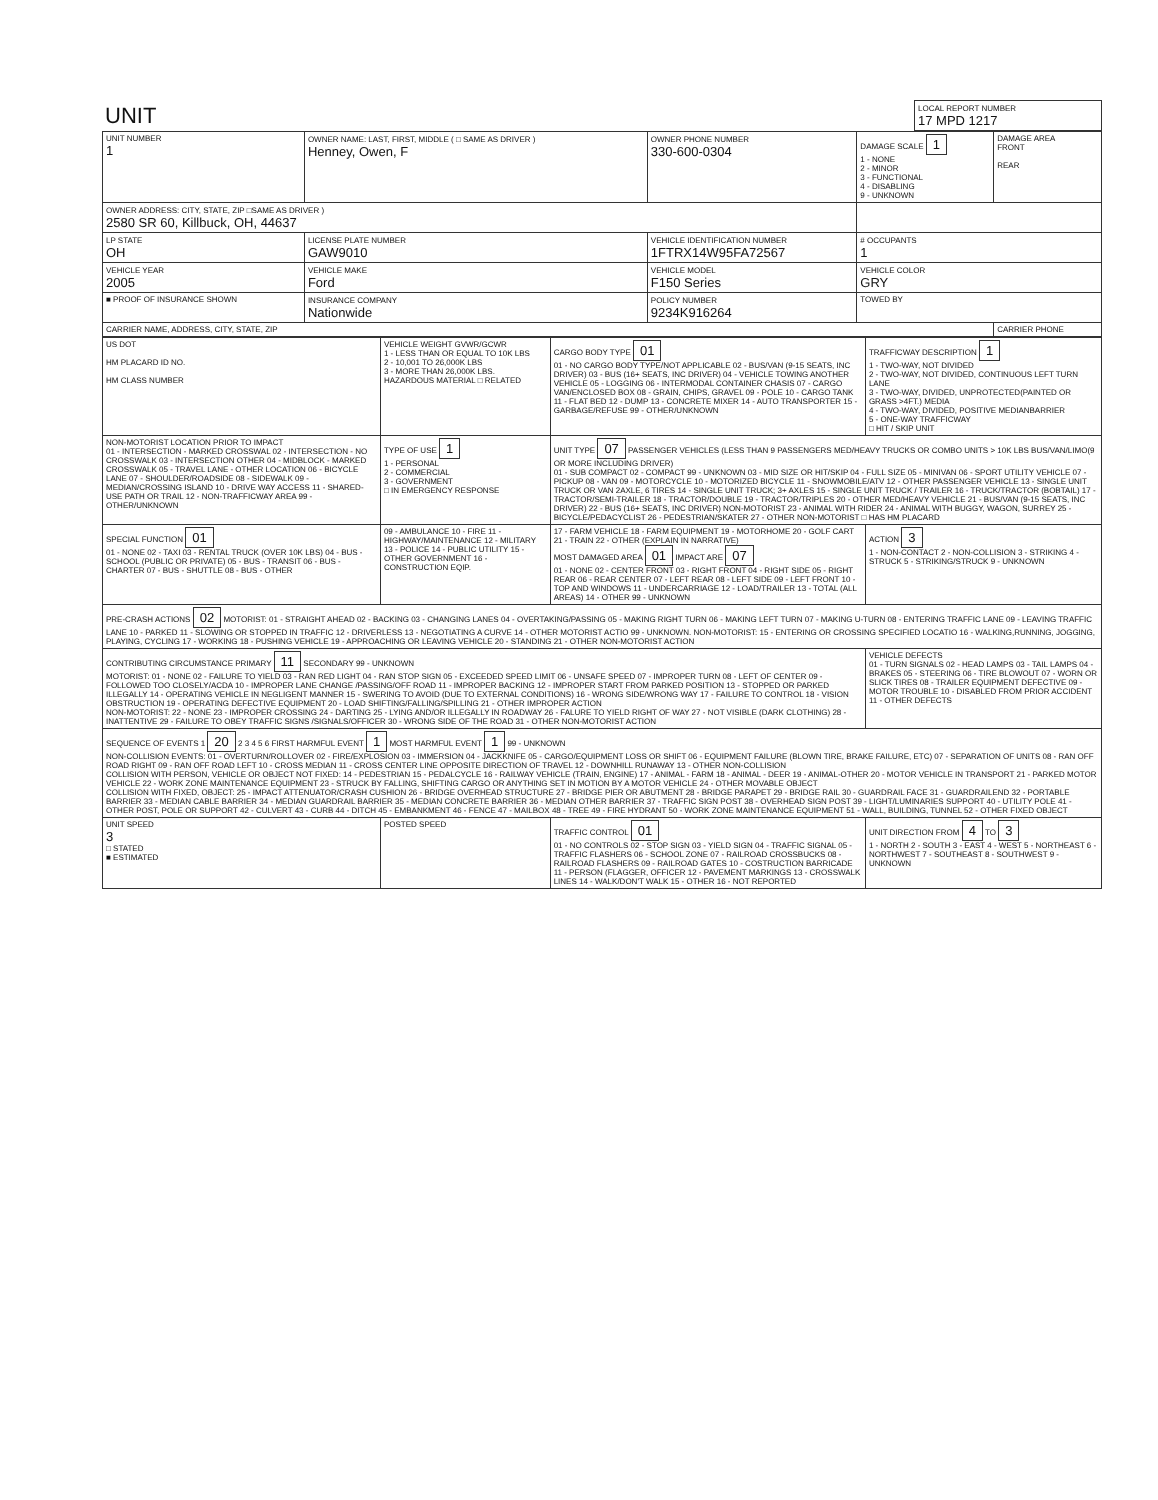| UNIT | LOCAL REPORT NUMBER 17 MPD 1217 |
| UNIT NUMBER 1 | OWNER NAME: LAST, FIRST, MIDDLE ( □ SAME AS DRIVER ) Henney, Owen, F | OWNER PHONE NUMBER 330-600-0304 | DAMAGE SCALE 1 1 - NONE 2 - MINOR 3 - FUNCTIONAL 4 - DISABLING 9 - UNKNOWN | DAMAGE AREA FRONT REAR |
| OWNER ADDRESS: CITY, STATE, ZIP □SAME AS DRIVER ) 2580 SR 60, Killbuck, OH, 44637 | | | | |
| LP STATE OH | LICENSE PLATE NUMBER GAW9010 | VEHICLE IDENTIFICATION NUMBER 1FTRX14W95FA72567 | # OCCUPANTS 1 | |
| VEHICLE YEAR 2005 | VEHICLE MAKE Ford | VEHICLE MODEL F150 Series | VEHICLE COLOR GRY | |
| ■ PROOF OF INSURANCE SHOWN | INSURANCE COMPANY Nationwide | POLICY NUMBER 9234K916264 | TOWED BY | |
| CARRIER NAME, ADDRESS, CITY, STATE, ZIP | | | | CARRIER PHONE |
| US DOT HM PLACARD ID NO. HM CLASS NUMBER | VEHICLE WEIGHT GVWR/GCWR 1 - LESS THAN OR EQUAL TO 10K LBS 2 - 10,001 TO 26,000K LBS 3 - MORE THAN 26,000K LBS. HAZARDOUS MATERIAL □ RELATED | CARGO BODY TYPE 01 01 - NO CARGO BODY TYPE/NOT APPLICABLE 02 - BUS/VAN (9-15 SEATS, INC DRIVER) 03 - BUS (16+ SEATS, INC DRIVER) 04 - VEHICLE TOWING ANOTHER VEHICLE 05 - LOGGING 06 - INTERMODAL CONTAINER CHASIS 07 - CARGO VAN/ENCLOSED BOX 08 - GRAIN, CHIPS, GRAVEL 09 - POLE 10 - CARGO TANK 11 - FLAT BED 12 - DUMP 13 - CONCRETE MIXER 14 - AUTO TRANSPORTER 15 - GARBAGE/REFUSE 99 - OTHER/UNKNOWN | TRAFFICWAY DESCRIPTION 1 1 - TWO-WAY, NOT DIVIDED 2 - TWO-WAY, NOT DIVIDED, CONTINUOUS LEFT TURN LANE 3 - TWO-WAY, DIVIDED, UNPROTECTED(PAINTED OR GRASS >4FT.) MEDIA 4 - TWO-WAY, DIVIDED, POSITIVE MEDIANBARRIER 5 - ONE-WAY TRAFFICWAY □ HIT / SKIP UNIT |
| NON-MOTORIST LOCATION PRIOR TO IMPACT 01 - INTERSECTION - MARKED CROSSWAL 02 - INTERSECTION - NO CROSSWALK 03 - INTERSECTION OTHER 04 - MIDBLOCK - MARKED CROSSWALK 05 - TRAVEL LANE - OTHER LOCATION 06 - BICYCLE LANE 07 - SHOULDER/ROADSIDE 08 - SIDEWALK 09 - MEDIAN/CROSSING ISLAND 10 - DRIVE WAY ACCESS 11 - SHARED-USE PATH OR TRAIL 12 - NON-TRAFFICWAY AREA 99 - OTHER/UNKNOWN | TYPE OF USE 1 1 - PERSONAL 2 - COMMERCIAL 3 - GOVERNMENT □ IN EMERGENCY RESPONSE | UNIT TYPE 07 PASSENGER VEHICLES (LESS THAN 9 PASSENGERS MED/HEAVY TRUCKS OR COMBO UNITS > 10K LBS BUS/VAN/LIMO(9 OR MORE INCLUDING DRIVER) 01 - SUB COMPACT 02 - COMPACT 99 - UNKNOWN 03 - MID SIZE OR HIT/SKIP 04 - FULL SIZE 05 - MINIVAN 06 - SPORT UTILITY VEHICLE 07 - PICKUP 08 - VAN 09 - MOTORCYCLE 10 - MOTORIZED BICYCLE 11 - SNOWMOBILE/ATV 12 - OTHER PASSENGER VEHICLE 13 - SINGLE UNIT TRUCK OR VAN 2AXLE, 6 TIRES 14 - SINGLE UNIT TRUCK; 3+ AXLES 15 - SINGLE UNIT TRUCK / TRAILER 16 - TRUCK/TRACTOR (BOBTAIL) 17 - TRACTOR/SEMI-TRAILER 18 - TRACTOR/DOUBLE 19 - TRACTOR/TRIPLES 20 - OTHER MED/HEAVY VEHICLE 21 - BUS/VAN (9-15 SEATS, INC DRIVER) 22 - BUS (16+ SEATS, INC DRIVER) NON-MOTORIST 23 - ANIMAL WITH RIDER 24 - ANIMAL WITH BUGGY, WAGON, SURREY 25 - BICYCLE/PEDACYCLIST 26 - PEDESTRIAN/SKATER 27 - OTHER NON-MOTORIST □ HAS HM PLACARD | |
| SPECIAL FUNCTION 01 01 - NONE 02 - TAXI 03 - RENTAL TRUCK (OVER 10K LBS) 04 - BUS - SCHOOL (PUBLIC OR PRIVATE) 05 - BUS - TRANSIT 06 - BUS - CHARTER 07 - BUS - SHUTTLE 08 - BUS - OTHER | 09 - AMBULANCE 10 - FIRE 11 - HIGHWAY/MAINTENANCE 12 - MILITARY 13 - POLICE 14 - PUBLIC UTILITY 15 - OTHER GOVERNMENT 16 - CONSTRUCTION EQIP. | 17 - FARM VEHICLE 18 - FARM EQUIPMENT 19 - MOTORHOME 20 - GOLF CART 21 - TRAIN 22 - OTHER (EXPLAIN IN NARRATIVE) MOST DAMAGED AREA 01 IMPACT ARE 07 01 - NONE 02 - CENTER FRONT 03 - RIGHT FRONT 04 - RIGHT SIDE 05 - RIGHT REAR 06 - REAR CENTER 07 - LEFT REAR 08 - LEFT SIDE 09 - LEFT FRONT 10 - TOP AND WINDOWS 11 - UNDERCARRIAGE 12 - LOAD/TRAILER 13 - TOTAL (ALL AREAS) 14 - OTHER 99 - UNKNOWN | ACTION 3 1 - NON-CONTACT 2 - NON-COLLISION 3 - STRIKING 4 - STRUCK 5 - STRIKING/STRUCK 9 - UNKNOWN |
| PRE-CRASH ACTIONS 02 MOTORIST: 01 - STRAIGHT AHEAD 02 - BACKING 03 - CHANGING LANES 04 - OVERTAKING/PASSING 05 - MAKING RIGHT TURN 06 - MAKING LEFT TURN 07 - MAKING U-TURN 08 - ENTERING TRAFFIC LANE 09 - LEAVING TRAFFIC LANE 10 - PARKED 11 - SLOWING OR STOPPED IN TRAFFIC 12 - DRIVERLESS 13 - NEGOTIATING A CURVE 14 - OTHER MOTORIST ACTIO 99 - UNKNOWN. NON-MOTORIST: 15 - ENTERING OR CROSSING SPECIFIED LOCATIO 16 - WALKING,RUNNING, JOGGING, PLAYING, CYCLING 17 - WORKING 18 - PUSHING VEHICLE 19 - APPROACHING OR LEAVING VEHICLE 20 - STANDING 21 - OTHER NON-MOTORIST ACTION | | | |
| CONTRIBUTING CIRCUMSTANCE PRIMARY 11 SECONDARY 99 - UNKNOWN MOTORIST: 01 - NONE 02 - FAILURE TO YIELD 03 - RAN RED LIGHT 04 - RAN STOP SIGN 05 - EXCEEDED SPEED LIMIT 06 - UNSAFE SPEED 07 - IMPROPER TURN 08 - LEFT OF CENTER 09 - FOLLOWED TOO CLOSELY/ACDA 10 - IMPROPER LANE CHANGE /PASSING/OFF ROAD 11 - IMPROPER BACKING 12 - IMPROPER START FROM PARKED POSITION 13 - STOPPED OR PARKED ILLEGALLY 14 - OPERATING VEHICLE IN NEGLIGENT MANNER 15 - SWERING TO AVOID (DUE TO EXTERNAL CONDITIONS) 16 - WRONG SIDE/WRONG WAY 17 - FAILURE TO CONTROL 18 - VISION OBSTRUCTION 19 - OPERATING DEFECTIVE EQUIPMENT 20 - LOAD SHIFTING/FALLING/SPILLING 21 - OTHER IMPROPER ACTION NON-MOTORIST: 22 - NONE 23 - IMPROPER CROSSING 24 - DARTING 25 - LYING AND/OR ILLEGALLY IN ROADWAY 26 - FALURE TO YIELD RIGHT OF WAY 27 - NOT VISIBLE (DARK CLOTHING) 28 - INATTENTIVE 29 - FAILURE TO OBEY TRAFFIC SIGNS /SIGNALS/OFFICER 30 - WRONG SIDE OF THE ROAD 31 - OTHER NON-MOTORIST ACTION | | | VEHICLE DEFECTS 01 - TURN SIGNALS 02 - HEAD LAMPS 03 - TAIL LAMPS 04 - BRAKES 05 - STEERING 06 - TIRE BLOWOUT 07 - WORN OR SLICK TIRES 08 - TRAILER EQUIPMENT DEFECTIVE 09 - MOTOR TROUBLE 10 - DISABLED FROM PRIOR ACCIDENT 11 - OTHER DEFECTS |
| SEQUENCE OF EVENTS 1 20 2 3 4 5 6 FIRST HARMFUL EVENT 1 MOST HARMFUL EVENT 1 99 - UNKNOWN NON-COLLISION EVENTS: 01 - OVERTURN/ROLLOVER 02 - FIRE/EXPLOSION 03 - IMMERSION 04 - JACKKNIFE 05 - CARGO/EQUIPMENT LOSS OR SHIFT 06 - EQUIPMENT FAILURE (BLOWN TIRE, BRAKE FAILURE, ETC) 07 - SEPARATION OF UNITS 08 - RAN OFF ROAD RIGHT 09 - RAN OFF ROAD LEFT 10 - CROSS MEDIAN 11 - CROSS CENTER LINE OPPOSITE DIRECTION OF TRAVEL 12 - DOWNHILL RUNAWAY 13 - OTHER NON-COLLISION COLLISION WITH PERSON, VEHICLE OR OBJECT NOT FIXED: 14 - PEDESTRIAN 15 - PEDALCYCLE 16 - RAILWAY VEHICLE (TRAIN, ENGINE) 17 - ANIMAL - FARM 18 - ANIMAL - DEER 19 - ANIMAL-OTHER 20 - MOTOR VEHICLE IN TRANSPORT 21 - PARKED MOTOR VEHICLE 22 - WORK ZONE MAINTENANCE EQUIPMENT 23 - STRUCK BY FALLING, SHIFTING CARGO OR ANYTHING SET IN MOTION BY A MOTOR VEHICLE 24 - OTHER MOVABLE OBJECT COLLISION WITH FIXED, OBJECT: 25 - IMPACT ATTENUATOR/CRASH CUSHION 26 - BRIDGE OVERHEAD STRUCTURE 27 - BRIDGE PIER OR ABUTMENT 28 - BRIDGE PARAPET 29 - BRIDGE RAIL 30 - GUARDRAIL FACE 31 - GUARDRAILEND 32 - PORTABLE BARRIER 33 - MEDIAN CABLE BARRIER 34 - MEDIAN GUARDRAIL BARRIER 35 - MEDIAN CONCRETE BARRIER 36 - MEDIAN OTHER BARRIER 37 - TRAFFIC SIGN POST 38 - OVERHEAD SIGN POST 39 - LIGHT/LUMINARIES SUPPORT 40 - UTILITY POLE 41 - OTHER POST, POLE OR SUPPORT 42 - CULVERT 43 - CURB 44 - DITCH 45 - EMBANKMENT 46 - FENCE 47 - MAILBOX 48 - TREE 49 - FIRE HYDRANT 50 - WORK ZONE MAINTENANCE EQUIPMENT 51 - WALL, BUILDING, TUNNEL 52 - OTHER FIXED OBJECT | | | |
| UNIT SPEED 3 □ STATED ■ ESTIMATED | POSTED SPEED | TRAFFIC CONTROL 01 01 - NO CONTROLS 02 - STOP SIGN 03 - YIELD SIGN 04 - TRAFFIC SIGNAL 05 - TRAFFIC FLASHERS 06 - SCHOOL ZONE 07 - RAILROAD CROSSBUCKS 08 - RAILROAD FLASHERS 09 - RAILROAD GATES 10 - COSTRUCTION BARRICADE 11 - PERSON (FLAGGER, OFFICER 12 - PAVEMENT MARKINGS 13 - CROSSWALK LINES 14 - WALK/DON'T WALK 15 - OTHER 16 - NOT REPORTED | UNIT DIRECTION FROM 4 TO 3 1 - NORTH 2 - SOUTH 3 - EAST 4 - WEST 5 - NORTHEAST 6 - NORTHWEST 7 - SOUTHEAST 8 - SOUTHWEST 9 - UNKNOWN |